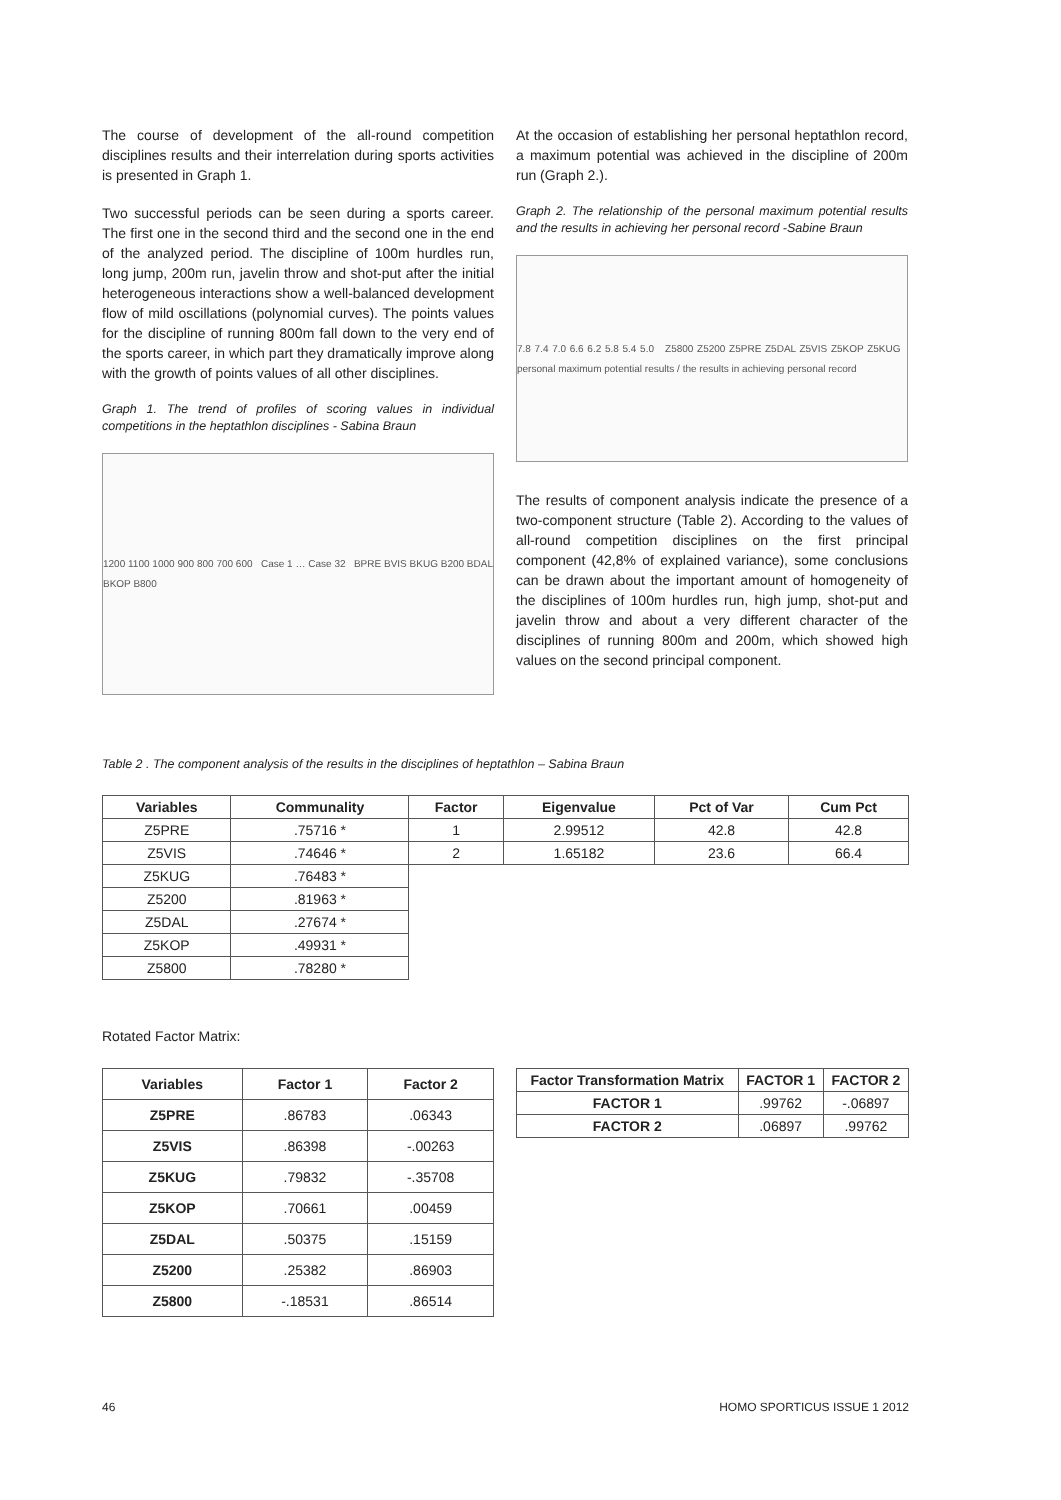The course of development of the all-round competition disciplines results and their interrelation during sports activities is presented in Graph 1.
Two successful periods can be seen during a sports career. The first one in the second third and the second one in the end of the analyzed period. The discipline of 100m hurdles run, long jump, 200m run, javelin throw and shot-put after the initial heterogeneous interactions show a well-balanced development flow of mild oscillations (polynomial curves). The points values for the discipline of running 800m fall down to the very end of the sports career, in which part they dramatically improve along with the growth of points values of all other disciplines.
Graph 1. The trend of profiles of scoring values in individual competitions in the heptathlon disciplines - Sabina Braun
1200 1100 1000 900 800 700 600 Case 1 … Case 32 BPRE BVIS BKUG B200 BDAL BKOP B800
At the occasion of establishing her personal heptathlon record, a maximum potential was achieved in the discipline of 200m run (Graph 2.).
Graph 2. The relationship of the personal maximum potential results and the results in achieving her personal record -Sabine Braun
7.8 7.4 7.0 6.6 6.2 5.8 5.4 5.0 Z5800 Z5200 Z5PRE Z5DAL Z5VIS Z5KOP Z5KUG personal maximum potential results / the results in achieving personal record
The results of component analysis indicate the presence of a two-component structure (Table 2). According to the values of all-round competition disciplines on the first principal component (42,8% of explained variance), some conclusions can be drawn about the important amount of homogeneity of the disciplines of 100m hurdles run, high jump, shot-put and javelin throw and about a very different character of the disciplines of running 800m and 200m, which showed high values on the second principal component.
Table 2 . The component analysis of the results in the disciplines of heptathlon – Sabina Braun
| Variables | Communality | Factor | Eigenvalue | Pct of Var | Cum Pct |
| --- | --- | --- | --- | --- | --- |
| Z5PRE | .75716 * | 1 | 2.99512 | 42.8 | 42.8 |
| Z5VIS | .74646 * | 2 | 1.65182 | 23.6 | 66.4 |
| Z5KUG | .76483 * | | | | |
| Z5200 | .81963 * | | | | |
| Z5DAL | .27674 * | | | | |
| Z5KOP | .49931 * | | | | |
| Z5800 | .78280 * | | | | |
Rotated Factor Matrix:
| Variables | Factor 1 | Factor 2 |
| --- | --- | --- |
| Z5PRE | .86783 | .06343 |
| Z5VIS | .86398 | -.00263 |
| Z5KUG | .79832 | -.35708 |
| Z5KOP | .70661 | .00459 |
| Z5DAL | .50375 | .15159 |
| Z5200 | .25382 | .86903 |
| Z5800 | -.18531 | .86514 |
| Factor Transformation Matrix | FACTOR 1 | FACTOR 2 |
| --- | --- | --- |
| FACTOR 1 | .99762 | -.06897 |
| FACTOR 2 | .06897 | .99762 |
46 HOMO SPORTICUS ISSUE 1 2012